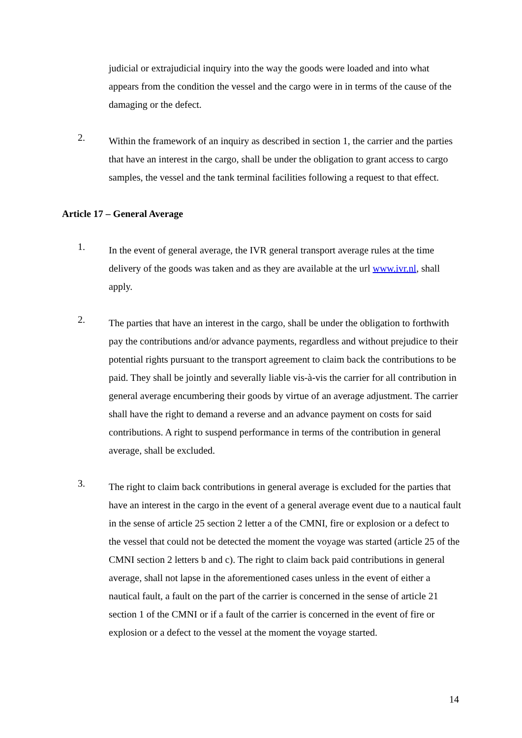judicial or extrajudicial inquiry into the way the goods were loaded and into what appears from the condition the vessel and the cargo were in in terms of the cause of the damaging or the defect.
2.
Within the framework of an inquiry as described in section 1, the carrier and the parties that have an interest in the cargo, shall be under the obligation to grant access to cargo samples, the vessel and the tank terminal facilities following a request to that effect.
Article 17 – General Average
1.
In the event of general average, the IVR general transport average rules at the time delivery of the goods was taken and as they are available at the url www.ivr.nl, shall apply.
2.
The parties that have an interest in the cargo, shall be under the obligation to forthwith pay the contributions and/or advance payments, regardless and without prejudice to their potential rights pursuant to the transport agreement to claim back the contributions to be paid. They shall be jointly and severally liable vis-à-vis the carrier for all contribution in general average encumbering their goods by virtue of an average adjustment. The carrier shall have the right to demand a reverse and an advance payment on costs for said contributions. A right to suspend performance in terms of the contribution in general average, shall be excluded.
3.
The right to claim back contributions in general average is excluded for the parties that have an interest in the cargo in the event of a general average event due to a nautical fault in the sense of article 25 section 2 letter a of the CMNI, fire or explosion or a defect to the vessel that could not be detected the moment the voyage was started (article 25 of the CMNI section 2 letters b and c). The right to claim back paid contributions in general average, shall not lapse in the aforementioned cases unless in the event of either a nautical fault, a fault on the part of the carrier is concerned in the sense of article 21 section 1 of the CMNI or if a fault of the carrier is concerned in the event of fire or explosion or a defect to the vessel at the moment the voyage started.
14